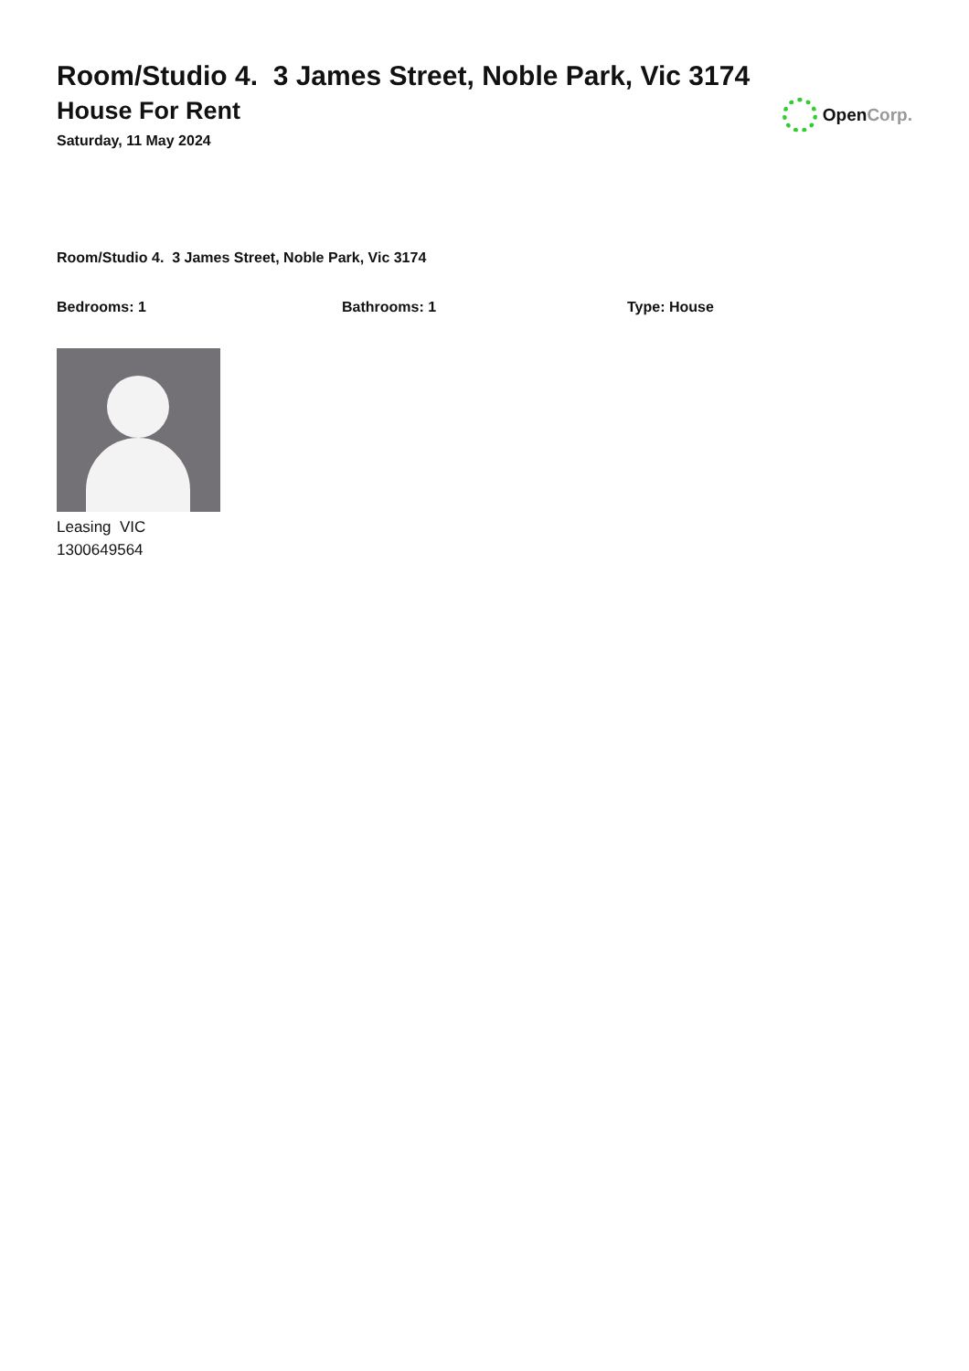Room/Studio 4. 3 James Street, Noble Park, Vic 3174
House For Rent
Saturday, 11 May 2024
Open Corp.
Room/Studio 4. 3 James Street, Noble Park, Vic 3174
Bedrooms: 1 Bathrooms: 1 Type: House
Leasing VIC
1300649564